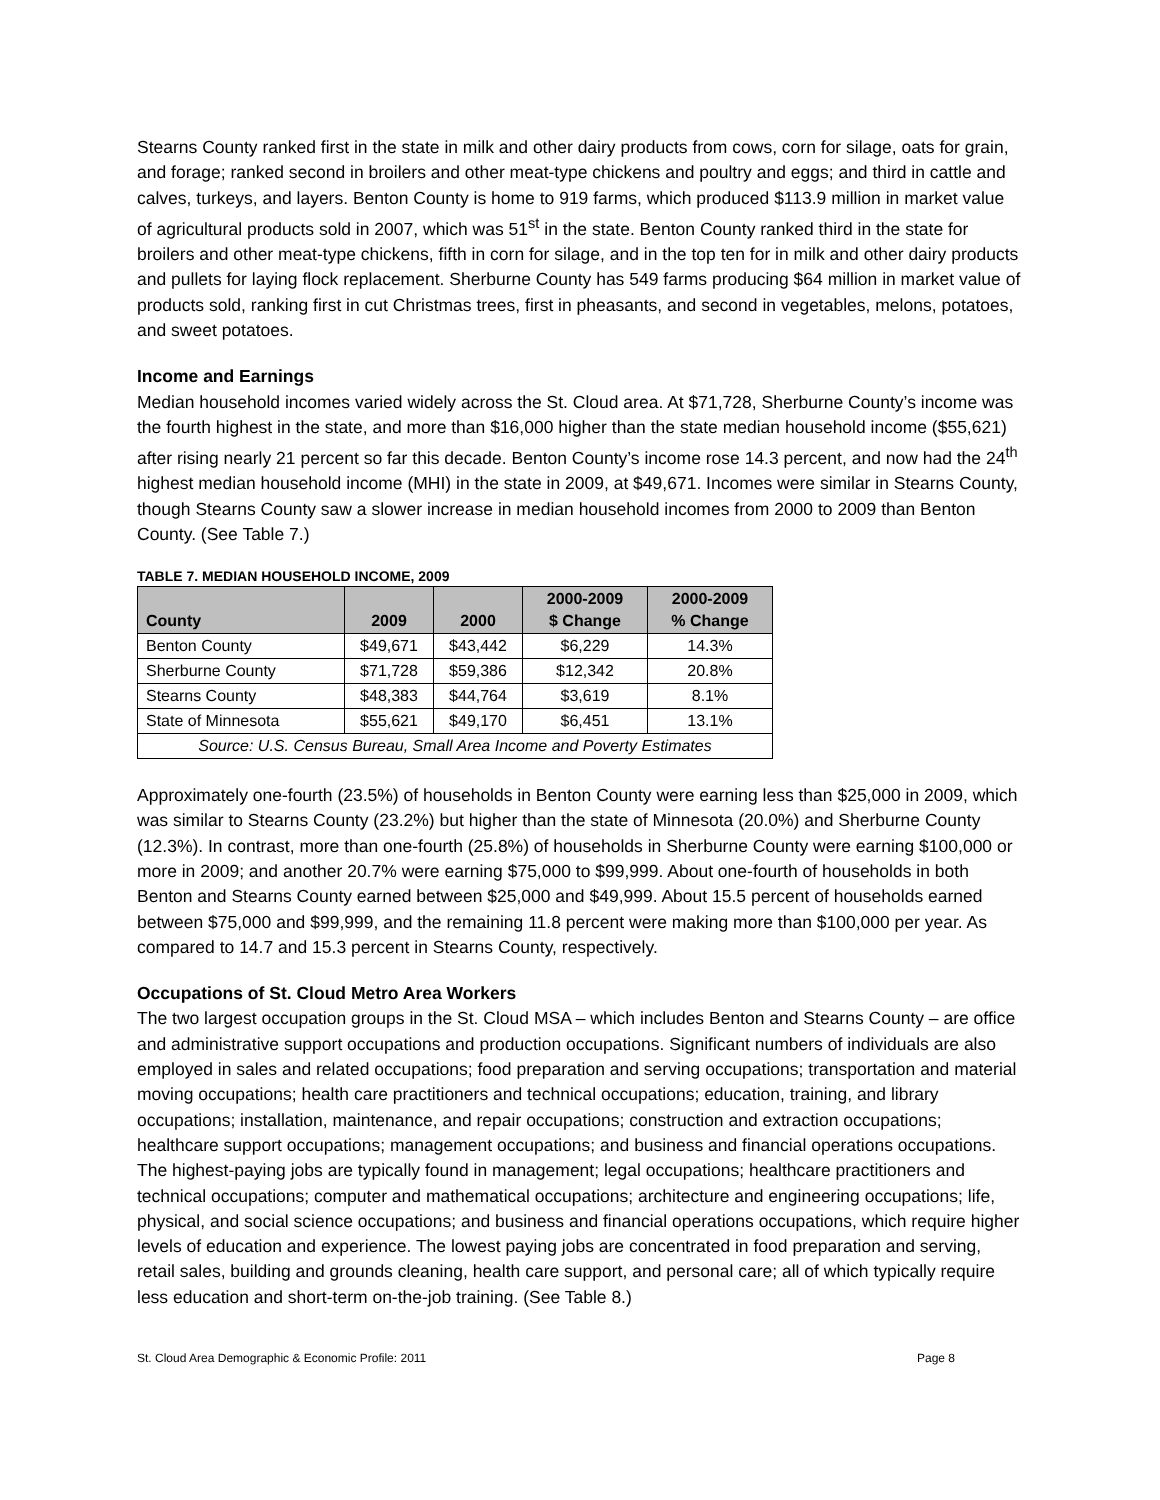Stearns County ranked first in the state in milk and other dairy products from cows, corn for silage, oats for grain, and forage; ranked second in broilers and other meat-type chickens and poultry and eggs; and third in cattle and calves, turkeys, and layers. Benton County is home to 919 farms, which produced $113.9 million in market value of agricultural products sold in 2007, which was 51<sup>st</sup> in the state. Benton County ranked third in the state for broilers and other meat-type chickens, fifth in corn for silage, and in the top ten for in milk and other dairy products and pullets for laying flock replacement. Sherburne County has 549 farms producing $64 million in market value of products sold, ranking first in cut Christmas trees, first in pheasants, and second in vegetables, melons, potatoes, and sweet potatoes.
Income and Earnings
Median household incomes varied widely across the St. Cloud area. At $71,728, Sherburne County’s income was the fourth highest in the state, and more than $16,000 higher than the state median household income ($55,621) after rising nearly 21 percent so far this decade. Benton County’s income rose 14.3 percent, and now had the 24<sup>th</sup> highest median household income (MHI) in the state in 2009, at $49,671. Incomes were similar in Stearns County, though Stearns County saw a slower increase in median household incomes from 2000 to 2009 than Benton County. (See Table 7.)
TABLE 7. MEDIAN HOUSEHOLD INCOME, 2009
| County | 2009 | 2000 | 2000-2009 $ Change | 2000-2009 % Change |
| --- | --- | --- | --- | --- |
| Benton County | $49,671 | $43,442 | $6,229 | 14.3% |
| Sherburne County | $71,728 | $59,386 | $12,342 | 20.8% |
| Stearns County | $48,383 | $44,764 | $3,619 | 8.1% |
| State of Minnesota | $55,621 | $49,170 | $6,451 | 13.1% |
| Source: U.S. Census Bureau, Small Area Income and Poverty Estimates | | | | |
Approximately one-fourth (23.5%) of households in Benton County were earning less than $25,000 in 2009, which was similar to Stearns County (23.2%) but higher than the state of Minnesota (20.0%) and Sherburne County (12.3%). In contrast, more than one-fourth (25.8%) of households in Sherburne County were earning $100,000 or more in 2009; and another 20.7% were earning $75,000 to $99,999. About one-fourth of households in both Benton and Stearns County earned between $25,000 and $49,999. About 15.5 percent of households earned between $75,000 and $99,999, and the remaining 11.8 percent were making more than $100,000 per year. As compared to 14.7 and 15.3 percent in Stearns County, respectively.
Occupations of St. Cloud Metro Area Workers
The two largest occupation groups in the St. Cloud MSA – which includes Benton and Stearns County – are office and administrative support occupations and production occupations. Significant numbers of individuals are also employed in sales and related occupations; food preparation and serving occupations; transportation and material moving occupations; health care practitioners and technical occupations; education, training, and library occupations; installation, maintenance, and repair occupations; construction and extraction occupations; healthcare support occupations; management occupations; and business and financial operations occupations. The highest-paying jobs are typically found in management; legal occupations; healthcare practitioners and technical occupations; computer and mathematical occupations; architecture and engineering occupations; life, physical, and social science occupations; and business and financial operations occupations, which require higher levels of education and experience. The lowest paying jobs are concentrated in food preparation and serving, retail sales, building and grounds cleaning, health care support, and personal care; all of which typically require less education and short-term on-the-job training. (See Table 8.)
St. Cloud Area Demographic & Economic Profile: 2011 Page 8